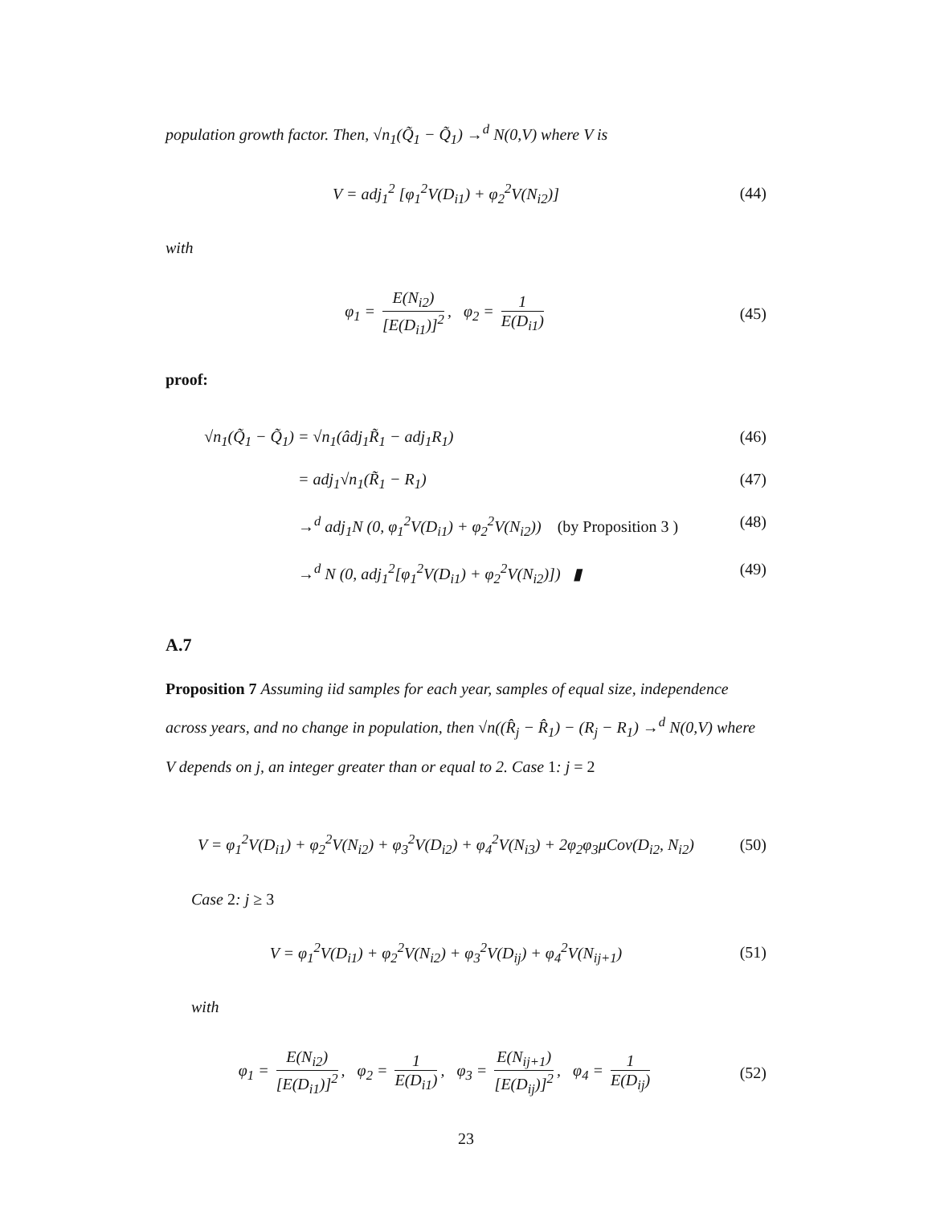population growth factor. Then, √n<sub>1</sub>(Q̃<sub>1</sub> − Q̃<sub>1</sub>) →<sup>d</sup> N(0,V) where V is
V = adj<sub>1</sub><sup>2</sup> [φ<sub>1</sub><sup>2</sup>V(D<sub>i1</sub>) + φ<sub>2</sub><sup>2</sup>V(N<sub>i2</sub>)]
(44)
with
φ<sub>1</sub> = E(N<sub>i2</sub>) [E(D<sub>i1</sub>)]<sup>2</sup>, φ<sub>2</sub> = 1 E(D<sub>i1</sub>)
(45)
proof:
√n<sub>1</sub>(Q̃<sub>1</sub> − Q̃<sub>1</sub>)
= √n<sub>1</sub>(âdj<sub>1</sub>R̃<sub>1</sub> − adj<sub>1</sub>R<sub>1</sub>) (46)
= adj<sub>1</sub>√n<sub>1</sub>(R̃<sub>1</sub> − R<sub>1</sub>) (47)
→<sup>d</sup> adj<sub>1</sub>N (0, φ<sub>1</sub><sup>2</sup>V(D<sub>i1</sub>) + φ<sub>2</sub><sup>2</sup>V(N<sub>i2</sub>)) (by Proposition 3 )
(48)
→<sup>d</sup> N (0, adj<sub>1</sub><sup>2</sup>[φ<sub>1</sub><sup>2</sup>V(D<sub>i1</sub>) + φ<sub>2</sub><sup>2</sup>V(N<sub>i2</sub>)]) ▮
(49)
A.7
Proposition 7 Assuming iid samples for each year, samples of equal size, independence across years, and no change in population, then √n((R̂<sub>j</sub> − R̂<sub>1</sub>) − (R<sub>j</sub> − R<sub>1</sub>) →<sup>d</sup> N(0,V) where V depends on j, an integer greater than or equal to 2. Case 1: j = 2
V = φ<sub>1</sub><sup>2</sup>V(D<sub>i1</sub>) + φ<sub>2</sub><sup>2</sup>V(N<sub>i2</sub>) + φ<sub>3</sub><sup>2</sup>V(D<sub>i2</sub>) + φ<sub>4</sub><sup>2</sup>V(N<sub>i3</sub>) + 2φ<sub>2</sub>φ<sub>3</sub>μCov(D<sub>i2</sub>, N<sub>i2</sub>)
(50)
Case 2: j ≥ 3
V = φ<sub>1</sub><sup>2</sup>V(D<sub>i1</sub>) + φ<sub>2</sub><sup>2</sup>V(N<sub>i2</sub>) + φ<sub>3</sub><sup>2</sup>V(D<sub>ij</sub>) + φ<sub>4</sub><sup>2</sup>V(N<sub>ij+1</sub>)
(51)
with
φ<sub>1</sub> = E(N<sub>i2</sub>) [E(D<sub>i1</sub>)]<sup>2</sup>, φ<sub>2</sub> = 1 E(D<sub>i1</sub>), φ<sub>3</sub> = E(N<sub>ij+1</sub>) [E(D<sub>ij</sub>)]<sup>2</sup>, φ<sub>4</sub> = 1 E(D<sub>ij</sub>)
(52)
23